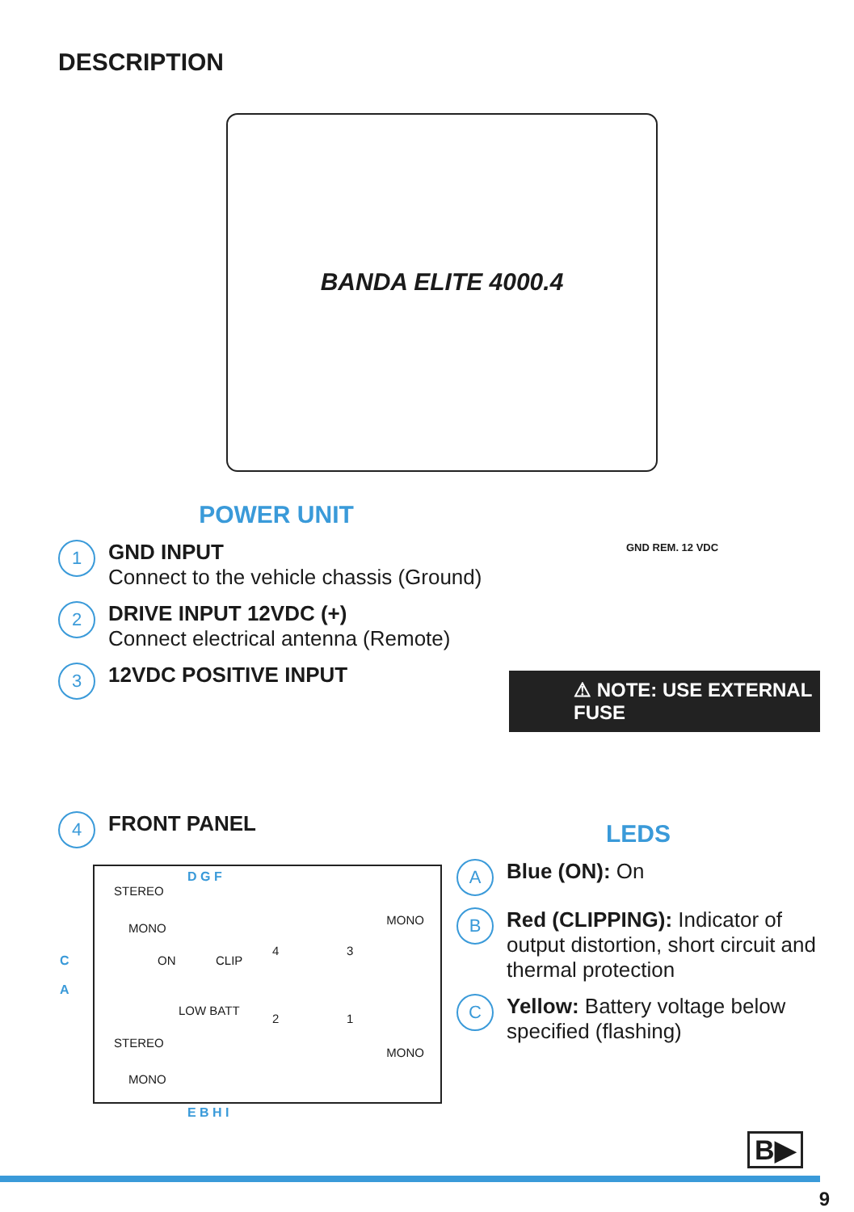DESCRIPTION
BANDA ELITE 4000.4
POWER UNIT
1
GND INPUT
Connect to the vehicle chassis (Ground)
2
DRIVE INPUT 12VDC (+)
Connect electrical antenna (Remote)
3
12VDC POSITIVE INPUT
GND REM. 12 VDC
⚠ NOTE: USE EXTERNAL FUSE
4
FRONT PANEL
STEREO
MONO
ON CLIP
LOW BATT
STEREO
MONO
MONO
MONO
4 3
2 1
C
A
D G F
E B H I
LEDS
A
Blue (ON): On
B
Red (CLIPPING): Indicator of output distortion, short circuit and thermal protection
C
Yellow: Battery voltage below specified (flashing)
B▶
9